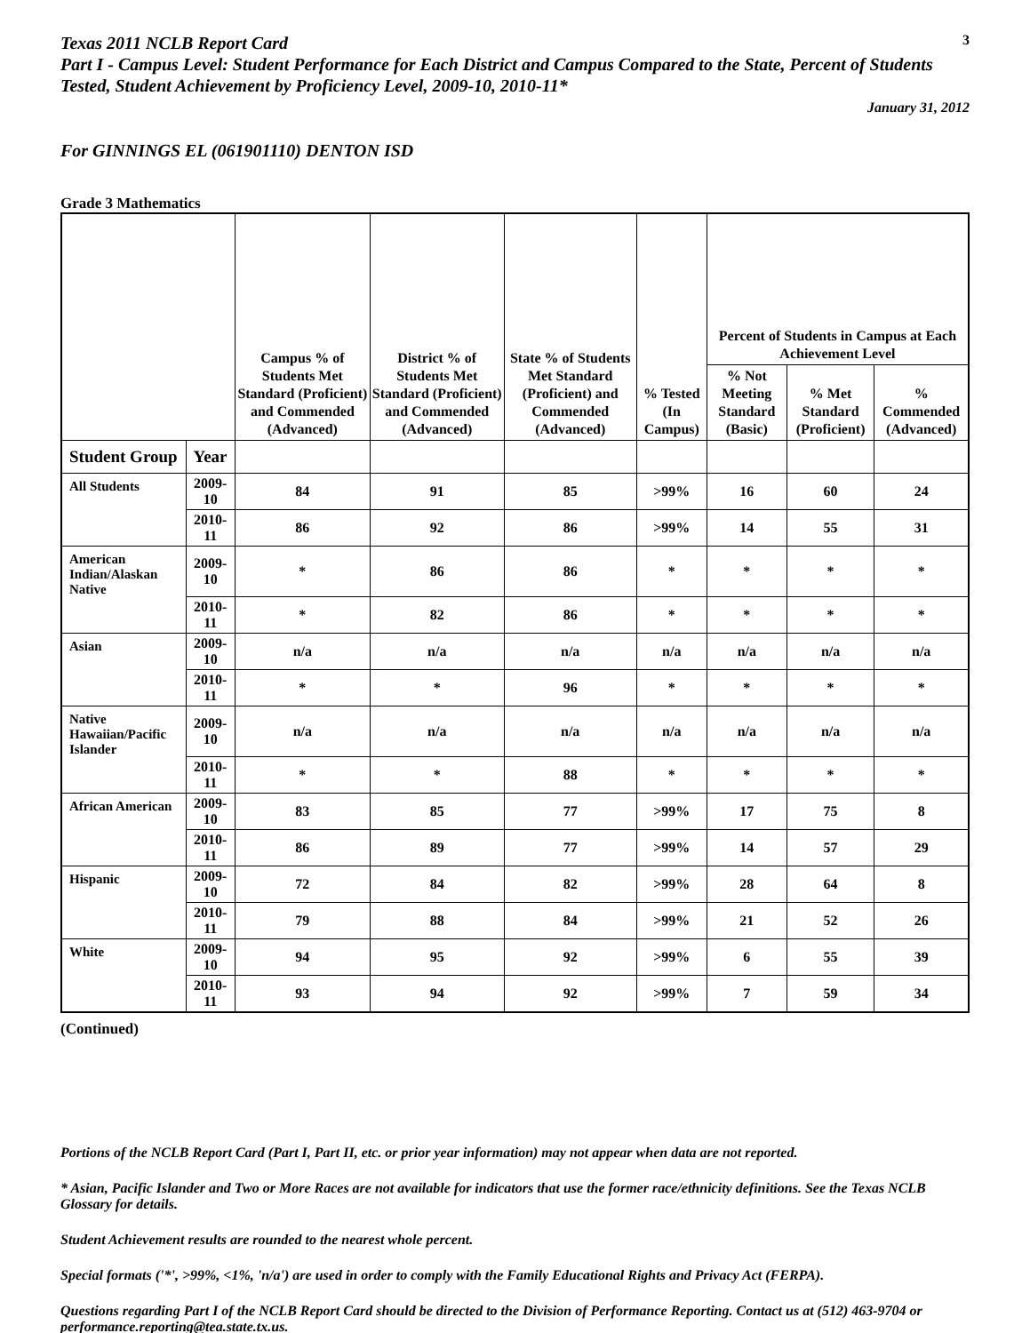Texas 2011 NCLB Report Card
3
Part I - Campus Level: Student Performance for Each District and Campus Compared to the State, Percent of Students Tested, Student Achievement by Proficiency Level, 2009-10, 2010-11*
January 31, 2012
For GINNINGS EL (061901110) DENTON ISD
Grade 3 Mathematics
| | | Campus % of Students Met Standard (Proficient) and Commended (Advanced) | District % of Students Met Standard (Proficient) and Commended (Advanced) | State % of Students Met Standard (Proficient) and Commended (Advanced) | % Tested (In Campus) | Percent of Students in Campus at Each Achievement Level | | |
| --- | --- | --- | --- | --- | --- | --- | --- | --- |
| | | | | | | % Not Meeting Standard (Basic) | % Met Standard (Proficient) | % Commended (Advanced) |
| Student Group | Year | | | | | | | |
| All Students | 2009-10 | 84 | 91 | 85 | >99% | 16 | 60 | 24 |
| | 2010-11 | 86 | 92 | 86 | >99% | 14 | 55 | 31 |
| American Indian/Alaskan Native | 2009-10 | * | 86 | 86 | * | * | * | * |
| | 2010-11 | * | 82 | 86 | * | * | * | * |
| Asian | 2009-10 | n/a | n/a | n/a | n/a | n/a | n/a | n/a |
| | 2010-11 | * | * | 96 | * | * | * | * |
| Native Hawaiian/Pacific Islander | 2009-10 | n/a | n/a | n/a | n/a | n/a | n/a | n/a |
| | 2010-11 | * | * | 88 | * | * | * | * |
| African American | 2009-10 | 83 | 85 | 77 | >99% | 17 | 75 | 8 |
| | 2010-11 | 86 | 89 | 77 | >99% | 14 | 57 | 29 |
| Hispanic | 2009-10 | 72 | 84 | 82 | >99% | 28 | 64 | 8 |
| | 2010-11 | 79 | 88 | 84 | >99% | 21 | 52 | 26 |
| White | 2009-10 | 94 | 95 | 92 | >99% | 6 | 55 | 39 |
| | 2010-11 | 93 | 94 | 92 | >99% | 7 | 59 | 34 |
(Continued)
Portions of the NCLB Report Card (Part I, Part II, etc. or prior year information) may not appear when data are not reported.
* Asian, Pacific Islander and Two or More Races are not available for indicators that use the former race/ethnicity definitions. See the Texas NCLB Glossary for details.
Student Achievement results are rounded to the nearest whole percent.
Special formats ('*', >99%, <1%, 'n/a') are used in order to comply with the Family Educational Rights and Privacy Act (FERPA).
Questions regarding Part I of the NCLB Report Card should be directed to the Division of Performance Reporting. Contact us at (512) 463-9704 or performance.reporting@tea.state.tx.us.